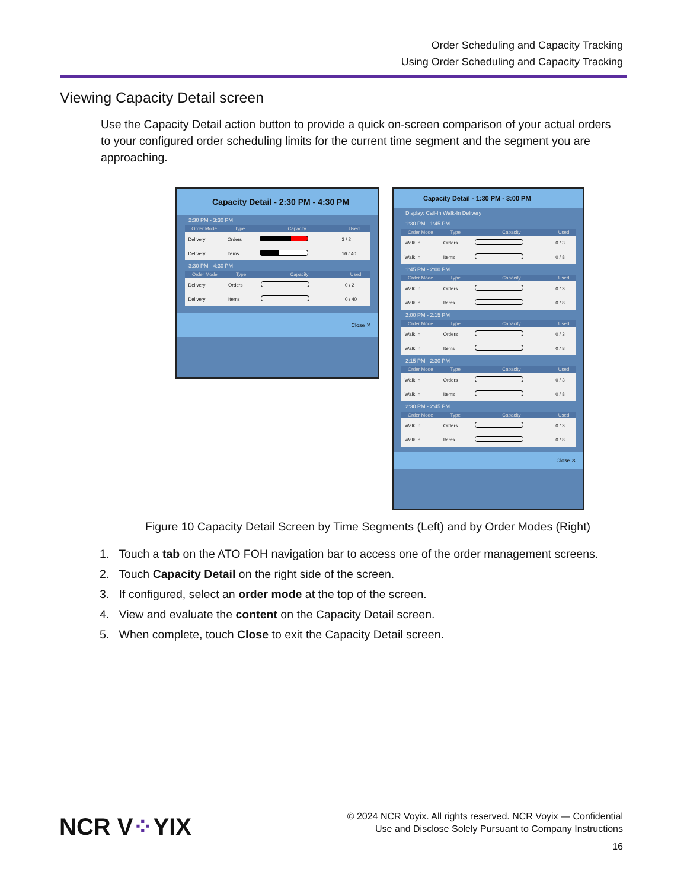Order Scheduling and Capacity Tracking
Using Order Scheduling and Capacity Tracking
Viewing Capacity Detail screen
Use the Capacity Detail action button to provide a quick on-screen comparison of your actual orders to your configured order scheduling limits for the current time segment and the segment you are approaching.
Capacity Detail - 2:30 PM - 4:30 PM
2:30 PM - 3:30 PM
| Order Mode | Type | Capacity | Used |
| --- | --- | --- | --- |
| Delivery | Orders | | 3 / 2 |
| Delivery | Items | | 16 / 40 |
3:30 PM - 4:30 PM
| Order Mode | Type | Capacity | Used |
| --- | --- | --- | --- |
| Delivery | Orders | | 0 / 2 |
| Delivery | Items | | 0 / 40 |
Close ✕
Capacity Detail - 1:30 PM - 3:00 PM
Display: Call-In Walk-In Delivery
1:30 PM - 1:45 PM
| Order Mode | Type | Capacity | Used |
| --- | --- | --- | --- |
| Walk In | Orders | | 0 / 3 |
| Walk In | Items | | 0 / 8 |
1:45 PM - 2:00 PM
| Order Mode | Type | Capacity | Used |
| --- | --- | --- | --- |
| Walk In | Orders | | 0 / 3 |
| Walk In | Items | | 0 / 8 |
2:00 PM - 2:15 PM
| Order Mode | Type | Capacity | Used |
| --- | --- | --- | --- |
| Walk In | Orders | | 0 / 3 |
| Walk In | Items | | 0 / 8 |
2:15 PM - 2:30 PM
| Order Mode | Type | Capacity | Used |
| --- | --- | --- | --- |
| Walk In | Orders | | 0 / 3 |
| Walk In | Items | | 0 / 8 |
2:30 PM - 2:45 PM
| Order Mode | Type | Capacity | Used |
| --- | --- | --- | --- |
| Walk In | Orders | | 0 / 3 |
| Walk In | Items | | 0 / 8 |
Close ✕
Figure 10 Capacity Detail Screen by Time Segments (Left) and by Order Modes (Right)
1. Touch a tab on the ATO FOH navigation bar to access one of the order management screens.
2. Touch Capacity Detail on the right side of the screen.
3. If configured, select an order mode at the top of the screen.
4. View and evaluate the content on the Capacity Detail screen.
5. When complete, touch Close to exit the Capacity Detail screen.
NCR V⁘YIX
© 2024 NCR Voyix. All rights reserved. NCR Voyix — Confidential
Use and Disclose Solely Pursuant to Company Instructions
16